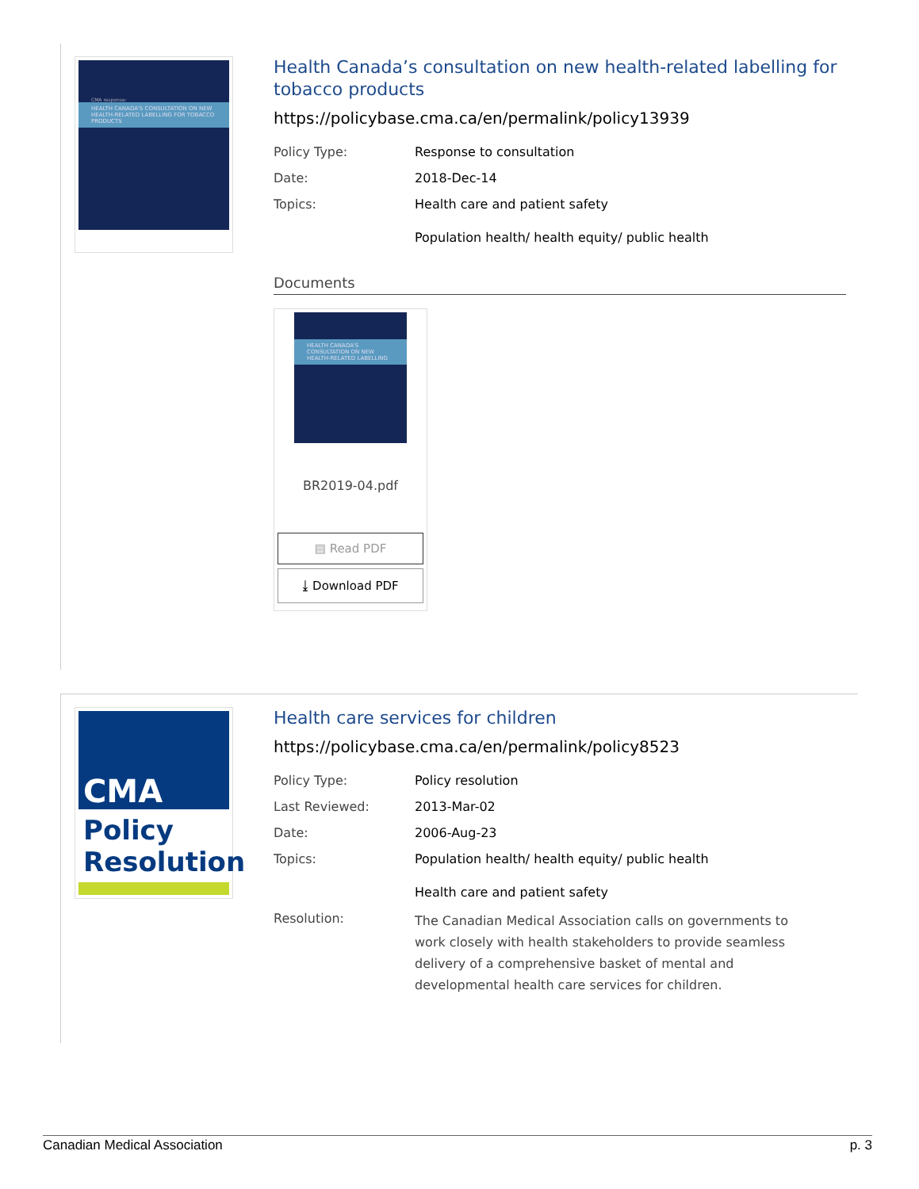CMA response:
HEALTH CANADA'S CONSULTATION ON NEW HEALTH-RELATED LABELLING FOR TOBACCO PRODUCTS
Health Canada’s consultation on new health-related labelling for tobacco products
https://policybase.cma.ca/en/permalink/policy13939
| Policy Type: | Response to consultation |
| Date: | 2018-Dec-14 |
| Topics: | Health care and patient safety Population health/ health equity/ public health |
Documents
HEALTH CANADA'S CONSULTATION ON NEW HEALTH-RELATED LABELLING
BR2019-04.pdf
▤ Read PDF
⤓ Download PDF
CMA
Policy
Resolution
Health care services for children
https://policybase.cma.ca/en/permalink/policy8523
| Policy Type: | Policy resolution |
| Last Reviewed: | 2013-Mar-02 |
| Date: | 2006-Aug-23 |
| Topics: | Population health/ health equity/ public health Health care and patient safety |
| Resolution: | The Canadian Medical Association calls on governments to work closely with health stakeholders to provide seamless delivery of a comprehensive basket of mental and developmental health care services for children. |
Canadian Medical Association p. 3